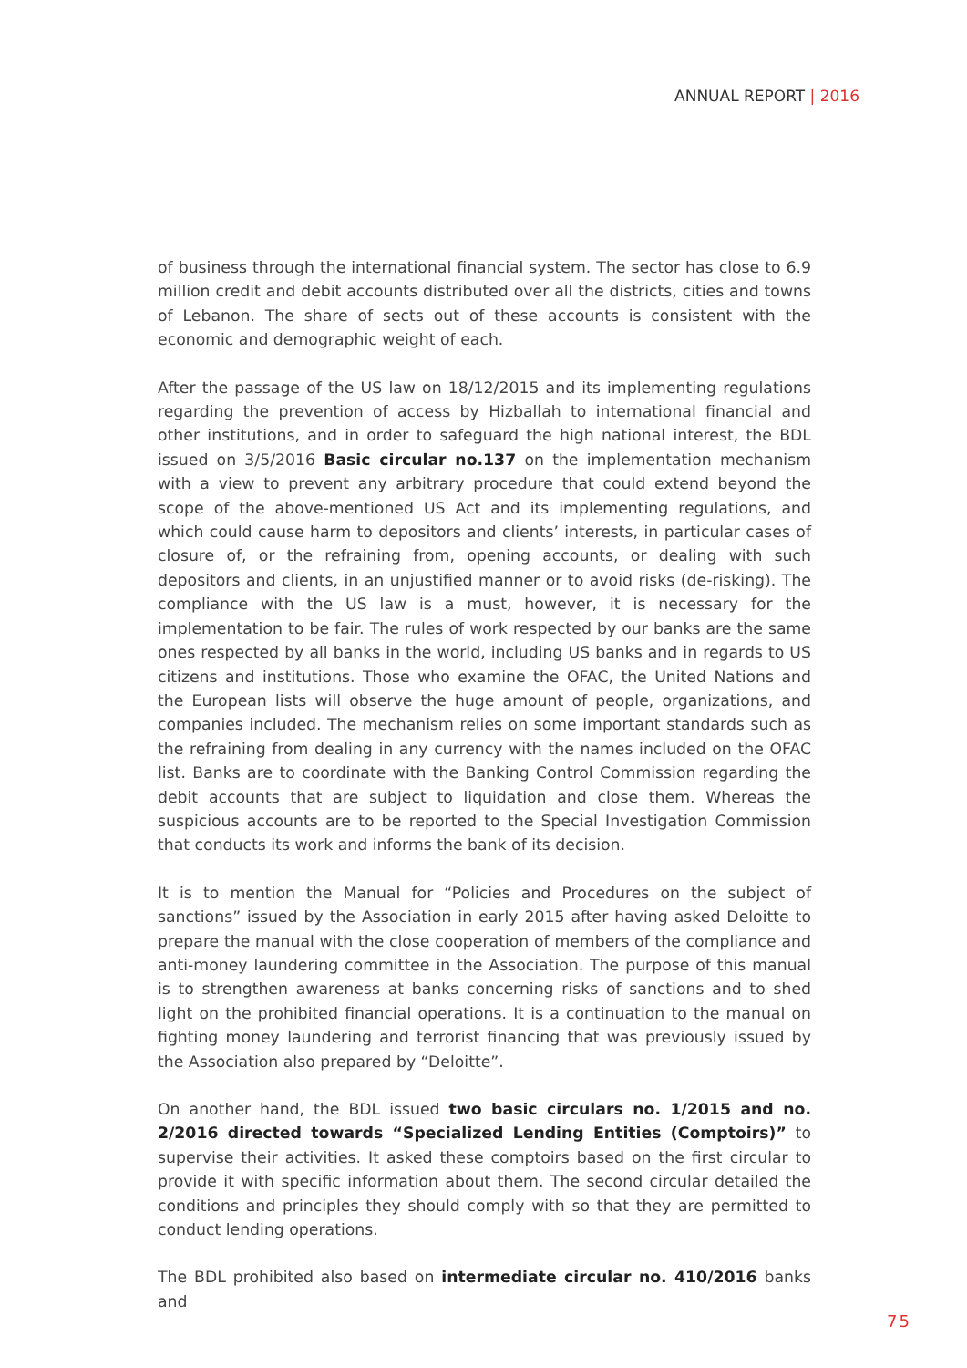ANNUAL REPORT | 2016
of business through the international financial system. The sector has close to 6.9 million credit and debit accounts distributed over all the districts, cities and towns of Lebanon. The share of sects out of these accounts is consistent with the economic and demographic weight of each.
After the passage of the US law on 18/12/2015 and its implementing regulations regarding the prevention of access by Hizballah to international financial and other institutions, and in order to safeguard the high national interest, the BDL issued on 3/5/2016 Basic circular no.137 on the implementation mechanism with a view to prevent any arbitrary procedure that could extend beyond the scope of the above-mentioned US Act and its implementing regulations, and which could cause harm to depositors and clients’ interests, in particular cases of closure of, or the refraining from, opening accounts, or dealing with such depositors and clients, in an unjustified manner or to avoid risks (de-risking). The compliance with the US law is a must, however, it is necessary for the implementation to be fair. The rules of work respected by our banks are the same ones respected by all banks in the world, including US banks and in regards to US citizens and institutions. Those who examine the OFAC, the United Nations and the European lists will observe the huge amount of people, organizations, and companies included. The mechanism relies on some important standards such as the refraining from dealing in any currency with the names included on the OFAC list. Banks are to coordinate with the Banking Control Commission regarding the debit accounts that are subject to liquidation and close them. Whereas the suspicious accounts are to be reported to the Special Investigation Commission that conducts its work and informs the bank of its decision.
It is to mention the Manual for “Policies and Procedures on the subject of sanctions” issued by the Association in early 2015 after having asked Deloitte to prepare the manual with the close cooperation of members of the compliance and anti-money laundering committee in the Association. The purpose of this manual is to strengthen awareness at banks concerning risks of sanctions and to shed light on the prohibited financial operations. It is a continuation to the manual on fighting money laundering and terrorist financing that was previously issued by the Association also prepared by “Deloitte”.
On another hand, the BDL issued two basic circulars no. 1/2015 and no. 2/2016 directed towards “Specialized Lending Entities (Comptoirs)” to supervise their activities. It asked these comptoirs based on the first circular to provide it with specific information about them. The second circular detailed the conditions and principles they should comply with so that they are permitted to conduct lending operations.
The BDL prohibited also based on intermediate circular no. 410/2016 banks and
75